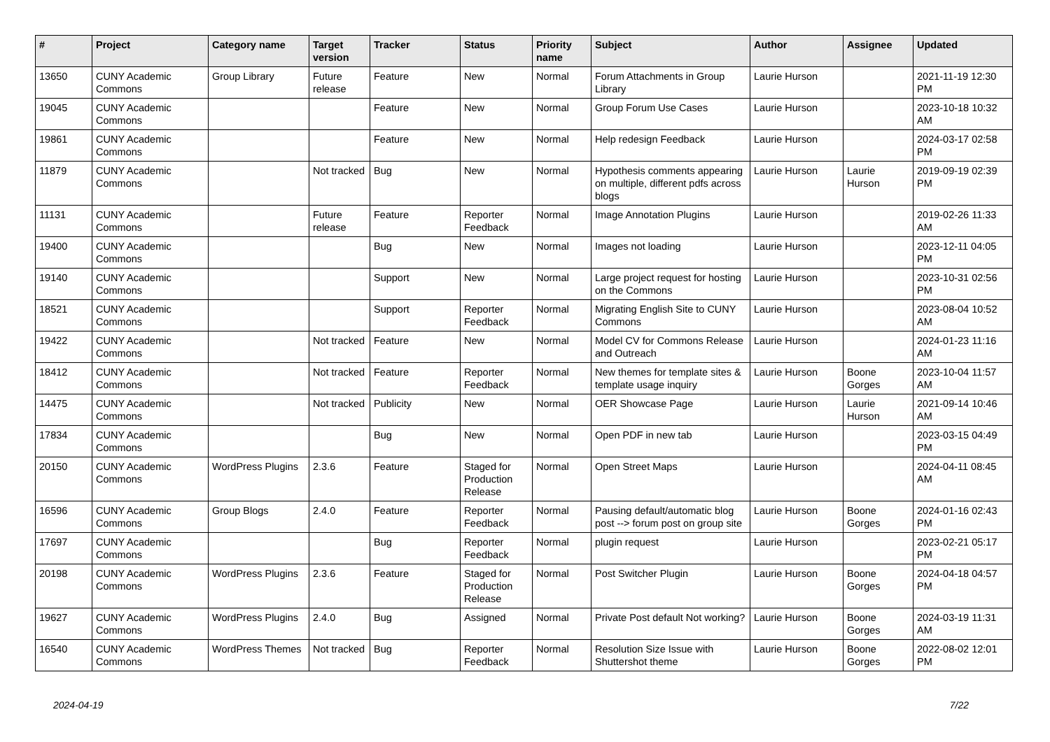| # | Project | Category name | Target version | Tracker | Status | Priority name | Subject | Author | Assignee | Updated |
| --- | --- | --- | --- | --- | --- | --- | --- | --- | --- | --- |
| 13650 | CUNY Academic Commons | Group Library | Future release | Feature | New | Normal | Forum Attachments in Group Library | Laurie Hurson | | 2021-11-19 12:30 PM |
| 19045 | CUNY Academic Commons | | | Feature | New | Normal | Group Forum Use Cases | Laurie Hurson | | 2023-10-18 10:32 AM |
| 19861 | CUNY Academic Commons | | | Feature | New | Normal | Help redesign Feedback | Laurie Hurson | | 2024-03-17 02:58 PM |
| 11879 | CUNY Academic Commons | | Not tracked | Bug | New | Normal | Hypothesis comments appearing on multiple, different pdfs across blogs | Laurie Hurson | Laurie Hurson | 2019-09-19 02:39 PM |
| 11131 | CUNY Academic Commons | | Future release | Feature | Reporter Feedback | Normal | Image Annotation Plugins | Laurie Hurson | | 2019-02-26 11:33 AM |
| 19400 | CUNY Academic Commons | | | Bug | New | Normal | Images not loading | Laurie Hurson | | 2023-12-11 04:05 PM |
| 19140 | CUNY Academic Commons | | | Support | New | Normal | Large project request for hosting on the Commons | Laurie Hurson | | 2023-10-31 02:56 PM |
| 18521 | CUNY Academic Commons | | | Support | Reporter Feedback | Normal | Migrating English Site to CUNY Commons | Laurie Hurson | | 2023-08-04 10:52 AM |
| 19422 | CUNY Academic Commons | | Not tracked | Feature | New | Normal | Model CV for Commons Release and Outreach | Laurie Hurson | | 2024-01-23 11:16 AM |
| 18412 | CUNY Academic Commons | | Not tracked | Feature | Reporter Feedback | Normal | New themes for template sites & template usage inquiry | Laurie Hurson | Boone Gorges | 2023-10-04 11:57 AM |
| 14475 | CUNY Academic Commons | | Not tracked | Publicity | New | Normal | OER Showcase Page | Laurie Hurson | Laurie Hurson | 2021-09-14 10:46 AM |
| 17834 | CUNY Academic Commons | | | Bug | New | Normal | Open PDF in new tab | Laurie Hurson | | 2023-03-15 04:49 PM |
| 20150 | CUNY Academic Commons | WordPress Plugins | 2.3.6 | Feature | Staged for Production Release | Normal | Open Street Maps | Laurie Hurson | | 2024-04-11 08:45 AM |
| 16596 | CUNY Academic Commons | Group Blogs | 2.4.0 | Feature | Reporter Feedback | Normal | Pausing default/automatic blog post --> forum post on group site | Laurie Hurson | Boone Gorges | 2024-01-16 02:43 PM |
| 17697 | CUNY Academic Commons | | | Bug | Reporter Feedback | Normal | plugin request | Laurie Hurson | | 2023-02-21 05:17 PM |
| 20198 | CUNY Academic Commons | WordPress Plugins | 2.3.6 | Feature | Staged for Production Release | Normal | Post Switcher Plugin | Laurie Hurson | Boone Gorges | 2024-04-18 04:57 PM |
| 19627 | CUNY Academic Commons | WordPress Plugins | 2.4.0 | Bug | Assigned | Normal | Private Post default Not working? | Laurie Hurson | Boone Gorges | 2024-03-19 11:31 AM |
| 16540 | CUNY Academic Commons | WordPress Themes | Not tracked | Bug | Reporter Feedback | Normal | Resolution Size Issue with Shuttershot theme | Laurie Hurson | Boone Gorges | 2022-08-02 12:01 PM |
2024-04-19 7/22